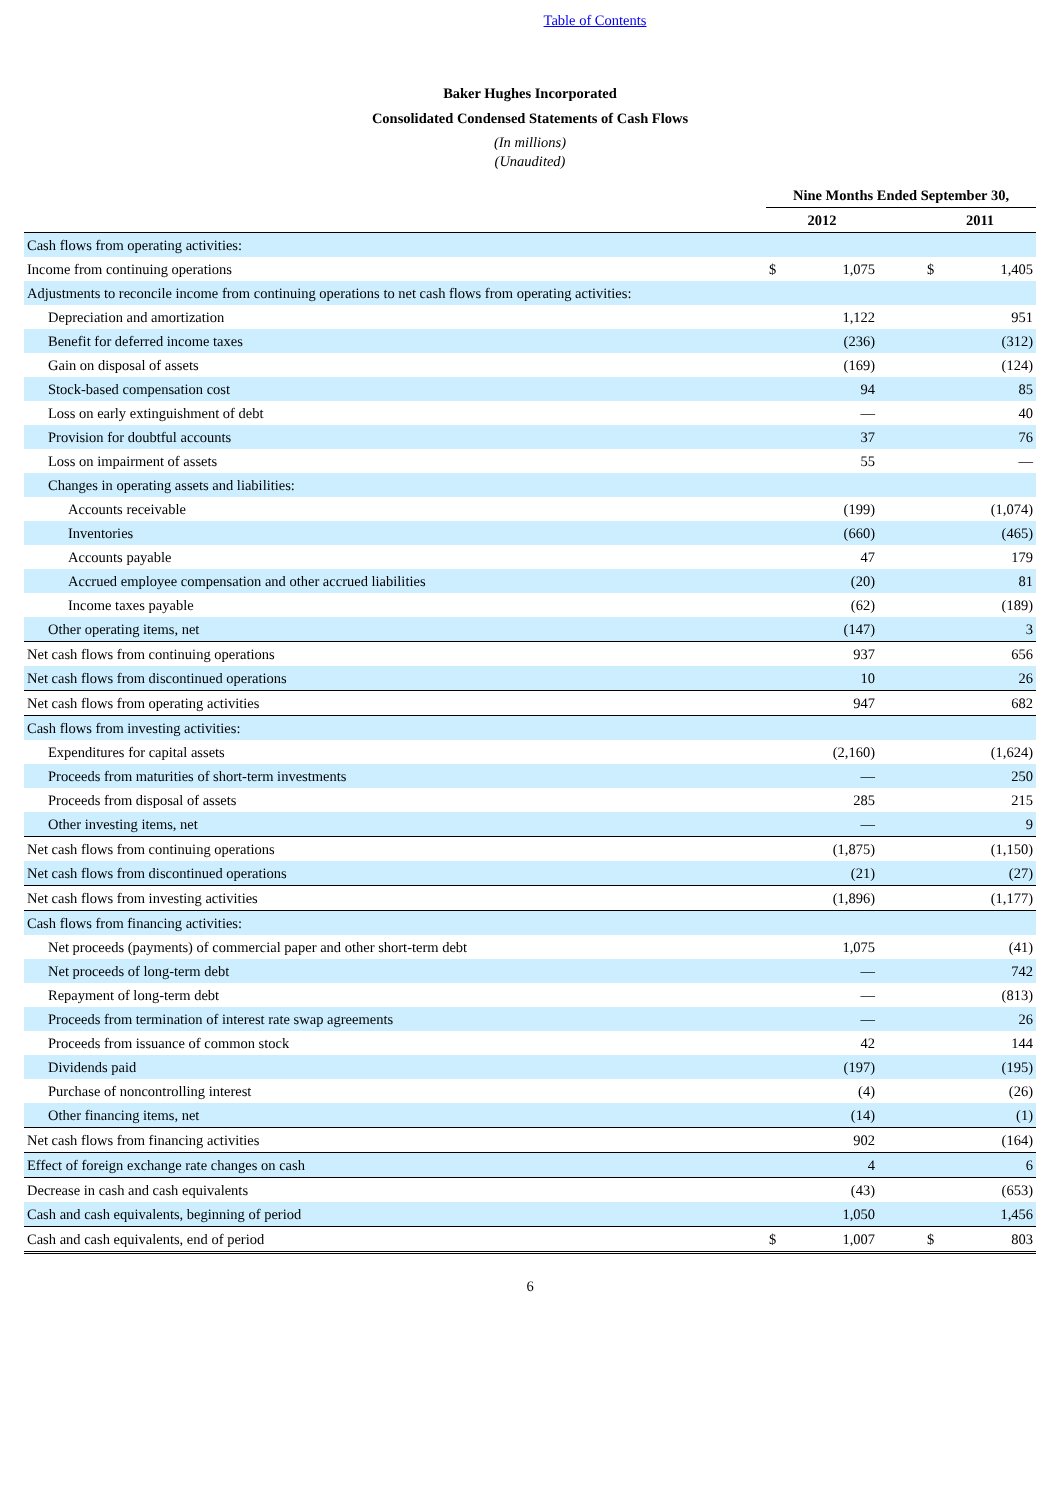Table of Contents
Baker Hughes Incorporated
Consolidated Condensed Statements of Cash Flows
(In millions)
(Unaudited)
| | Nine Months Ended September 30, | | | | |
| --- | --- | --- | --- | --- | --- |
| | 2012 | | | 2011 | |
| Cash flows from operating activities: | | | | | |
| Income from continuing operations | $ | 1,075 | | $ | 1,405 |
| Adjustments to reconcile income from continuing operations to net cash flows from operating activities: | | | | | |
| Depreciation and amortization | | 1,122 | | | 951 |
| Benefit for deferred income taxes | | (236) | | | (312) |
| Gain on disposal of assets | | (169) | | | (124) |
| Stock-based compensation cost | | 94 | | | 85 |
| Loss on early extinguishment of debt | | — | | | 40 |
| Provision for doubtful accounts | | 37 | | | 76 |
| Loss on impairment of assets | | 55 | | | — |
| Changes in operating assets and liabilities: | | | | | |
| Accounts receivable | | (199) | | | (1,074) |
| Inventories | | (660) | | | (465) |
| Accounts payable | | 47 | | | 179 |
| Accrued employee compensation and other accrued liabilities | | (20) | | | 81 |
| Income taxes payable | | (62) | | | (189) |
| Other operating items, net | | (147) | | | 3 |
| Net cash flows from continuing operations | | 937 | | | 656 |
| Net cash flows from discontinued operations | | 10 | | | 26 |
| Net cash flows from operating activities | | 947 | | | 682 |
| Cash flows from investing activities: | | | | | |
| Expenditures for capital assets | | (2,160) | | | (1,624) |
| Proceeds from maturities of short-term investments | | — | | | 250 |
| Proceeds from disposal of assets | | 285 | | | 215 |
| Other investing items, net | | — | | | 9 |
| Net cash flows from continuing operations | | (1,875) | | | (1,150) |
| Net cash flows from discontinued operations | | (21) | | | (27) |
| Net cash flows from investing activities | | (1,896) | | | (1,177) |
| Cash flows from financing activities: | | | | | |
| Net proceeds (payments) of commercial paper and other short-term debt | | 1,075 | | | (41) |
| Net proceeds of long-term debt | | — | | | 742 |
| Repayment of long-term debt | | — | | | (813) |
| Proceeds from termination of interest rate swap agreements | | — | | | 26 |
| Proceeds from issuance of common stock | | 42 | | | 144 |
| Dividends paid | | (197) | | | (195) |
| Purchase of noncontrolling interest | | (4) | | | (26) |
| Other financing items, net | | (14) | | | (1) |
| Net cash flows from financing activities | | 902 | | | (164) |
| Effect of foreign exchange rate changes on cash | | 4 | | | 6 |
| Decrease in cash and cash equivalents | | (43) | | | (653) |
| Cash and cash equivalents, beginning of period | | 1,050 | | | 1,456 |
| Cash and cash equivalents, end of period | $ | 1,007 | | $ | 803 |
6